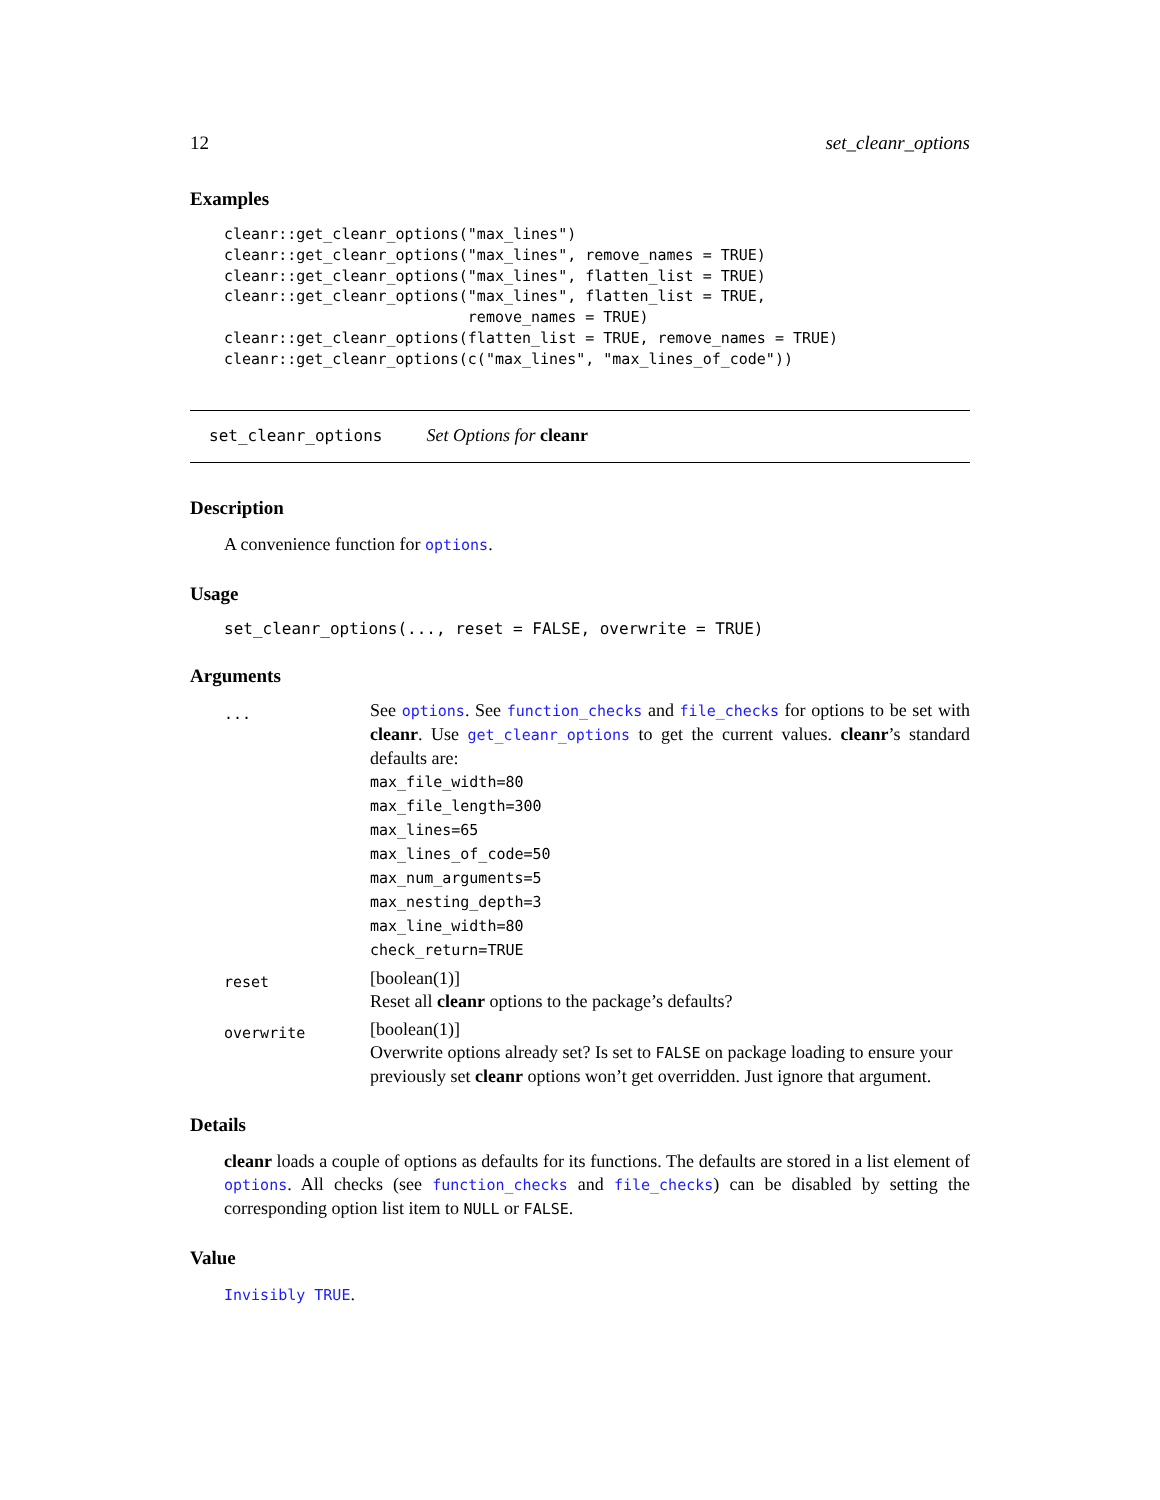12 set_cleanr_options
Examples
cleanr::get_cleanr_options("max_lines")
cleanr::get_cleanr_options("max_lines", remove_names = TRUE)
cleanr::get_cleanr_options("max_lines", flatten_list = TRUE)
cleanr::get_cleanr_options("max_lines", flatten_list = TRUE,
                           remove_names = TRUE)
cleanr::get_cleanr_options(flatten_list = TRUE, remove_names = TRUE)
cleanr::get_cleanr_options(c("max_lines", "max_lines_of_code"))
set_cleanr_options Set Options for cleanr
Description
A convenience function for options.
Usage
set_cleanr_options(..., reset = FALSE, overwrite = TRUE)
Arguments
| ... | See options . See function_checks and file_checks for options to be set with cleanr . Use get_cleanr_options to get the current values. cleanr ’s standard defaults are: max_file_width=80 max_file_length=300 max_lines=65 max_lines_of_code=50 max_num_arguments=5 max_nesting_depth=3 max_line_width=80 check_return=TRUE |
| reset | [boolean(1)] Reset all cleanr options to the package’s defaults? |
| overwrite | [boolean(1)] Overwrite options already set? Is set to FALSE on package loading to ensure your previously set cleanr options won’t get overridden. Just ignore that argument. |
Details
cleanr loads a couple of options as defaults for its functions. The defaults are stored in a list element of options. All checks (see function_checks and file_checks) can be disabled by setting the corresponding option list item to NULL or FALSE.
Value
Invisibly TRUE.